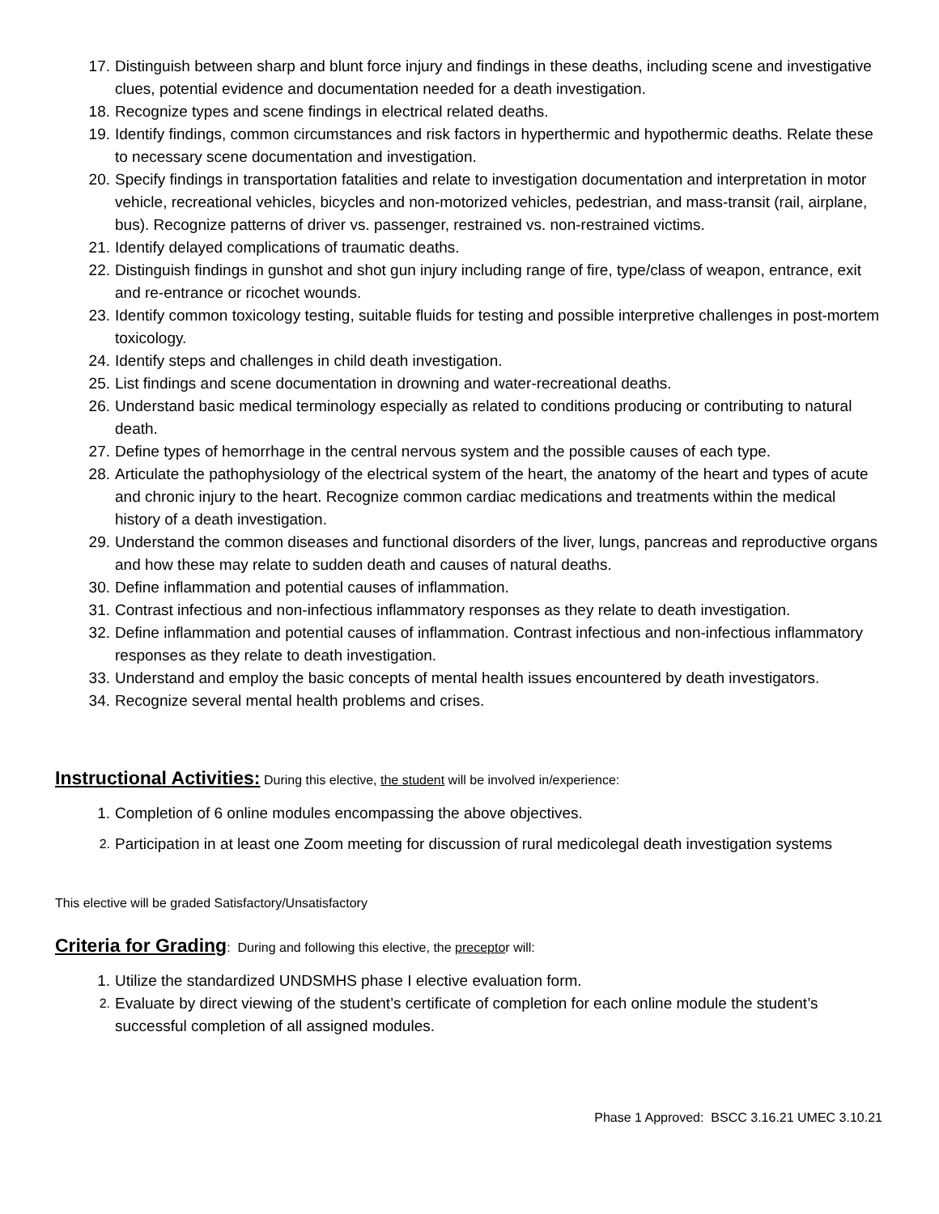17. Distinguish between sharp and blunt force injury and findings in these deaths, including scene and investigative clues, potential evidence and documentation needed for a death investigation.
18. Recognize types and scene findings in electrical related deaths.
19. Identify findings, common circumstances and risk factors in hyperthermic and hypothermic deaths. Relate these to necessary scene documentation and investigation.
20. Specify findings in transportation fatalities and relate to investigation documentation and interpretation in motor vehicle, recreational vehicles, bicycles and non-motorized vehicles, pedestrian, and mass-transit (rail, airplane, bus). Recognize patterns of driver vs. passenger, restrained vs. non-restrained victims.
21. Identify delayed complications of traumatic deaths.
22. Distinguish findings in gunshot and shot gun injury including range of fire, type/class of weapon, entrance, exit and re-entrance or ricochet wounds.
23. Identify common toxicology testing, suitable fluids for testing and possible interpretive challenges in post-mortem toxicology.
24. Identify steps and challenges in child death investigation.
25. List findings and scene documentation in drowning and water-recreational deaths.
26. Understand basic medical terminology especially as related to conditions producing or contributing to natural death.
27. Define types of hemorrhage in the central nervous system and the possible causes of each type.
28. Articulate the pathophysiology of the electrical system of the heart, the anatomy of the heart and types of acute and chronic injury to the heart. Recognize common cardiac medications and treatments within the medical history of a death investigation.
29. Understand the common diseases and functional disorders of the liver, lungs, pancreas and reproductive organs and how these may relate to sudden death and causes of natural deaths.
30. Define inflammation and potential causes of inflammation.
31. Contrast infectious and non-infectious inflammatory responses as they relate to death investigation.
32. Define inflammation and potential causes of inflammation. Contrast infectious and non-infectious inflammatory responses as they relate to death investigation.
33. Understand and employ the basic concepts of mental health issues encountered by death investigators.
34. Recognize several mental health problems and crises.
Instructional Activities: During this elective, the student will be involved in/experience:
1. Completion of 6 online modules encompassing the above objectives.
2. Participation in at least one Zoom meeting for discussion of rural medicolegal death investigation systems
This elective will be graded Satisfactory/Unsatisfactory
Criteria for Grading: During and following this elective, the preceptor will:
1. Utilize the standardized UNDSMHS phase I elective evaluation form.
2. Evaluate by direct viewing of the student’s certificate of completion for each online module the student’s successful completion of all assigned modules.
Phase 1 Approved: BSCC 3.16.21 UMEC 3.10.21